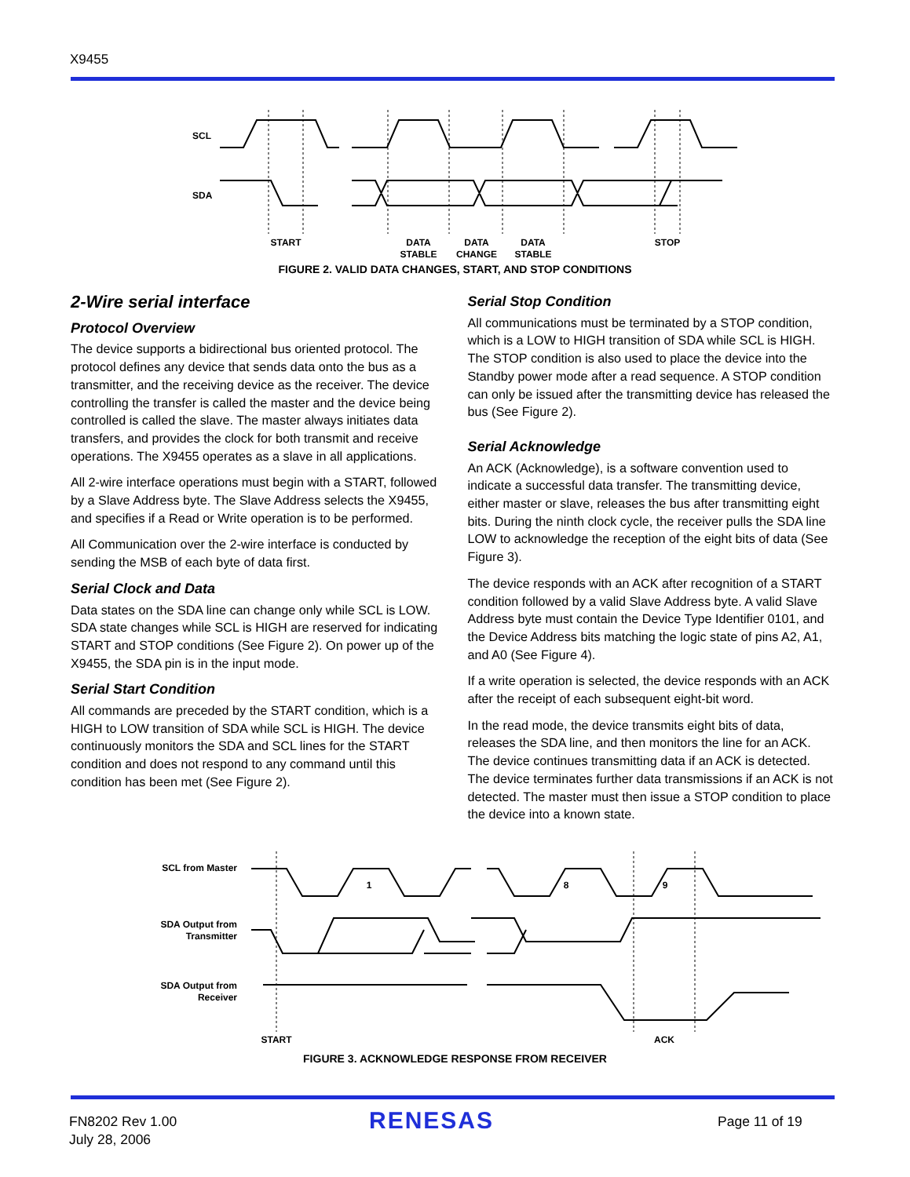X9455
SCL
SDA
START
DATA
STABLE
DATA
CHANGE
DATA
STABLE
STOP
FIGURE 2. VALID DATA CHANGES, START, AND STOP CONDITIONS
2-Wire serial interface
Protocol Overview
The device supports a bidirectional bus oriented protocol. The protocol defines any device that sends data onto the bus as a transmitter, and the receiving device as the receiver. The device controlling the transfer is called the master and the device being controlled is called the slave. The master always initiates data transfers, and provides the clock for both transmit and receive operations. The X9455 operates as a slave in all applications.
All 2-wire interface operations must begin with a START, followed by a Slave Address byte. The Slave Address selects the X9455, and specifies if a Read or Write operation is to be performed.
All Communication over the 2-wire interface is conducted by sending the MSB of each byte of data first.
Serial Clock and Data
Data states on the SDA line can change only while SCL is LOW. SDA state changes while SCL is HIGH are reserved for indicating START and STOP conditions (See Figure 2). On power up of the X9455, the SDA pin is in the input mode.
Serial Start Condition
All commands are preceded by the START condition, which is a HIGH to LOW transition of SDA while SCL is HIGH. The device continuously monitors the SDA and SCL lines for the START condition and does not respond to any command until this condition has been met (See Figure 2).
Serial Stop Condition
All communications must be terminated by a STOP condition, which is a LOW to HIGH transition of SDA while SCL is HIGH. The STOP condition is also used to place the device into the Standby power mode after a read sequence. A STOP condition can only be issued after the transmitting device has released the bus (See Figure 2).
Serial Acknowledge
An ACK (Acknowledge), is a software convention used to indicate a successful data transfer. The transmitting device, either master or slave, releases the bus after transmitting eight bits. During the ninth clock cycle, the receiver pulls the SDA line LOW to acknowledge the reception of the eight bits of data (See Figure 3).
The device responds with an ACK after recognition of a START condition followed by a valid Slave Address byte. A valid Slave Address byte must contain the Device Type Identifier 0101, and the Device Address bits matching the logic state of pins A2, A1, and A0 (See Figure 4).
If a write operation is selected, the device responds with an ACK after the receipt of each subsequent eight-bit word.
In the read mode, the device transmits eight bits of data, releases the SDA line, and then monitors the line for an ACK. The device continues transmitting data if an ACK is detected. The device terminates further data transmissions if an ACK is not detected. The master must then issue a STOP condition to place the device into a known state.
SCL from Master
SDA Output from
Transmitter
SDA Output from
Receiver
1
8
9
START
ACK
FIGURE 3. ACKNOWLEDGE RESPONSE FROM RECEIVER
FN8202 Rev 1.00
July 28, 2006
RENESAS Page 11 of 19